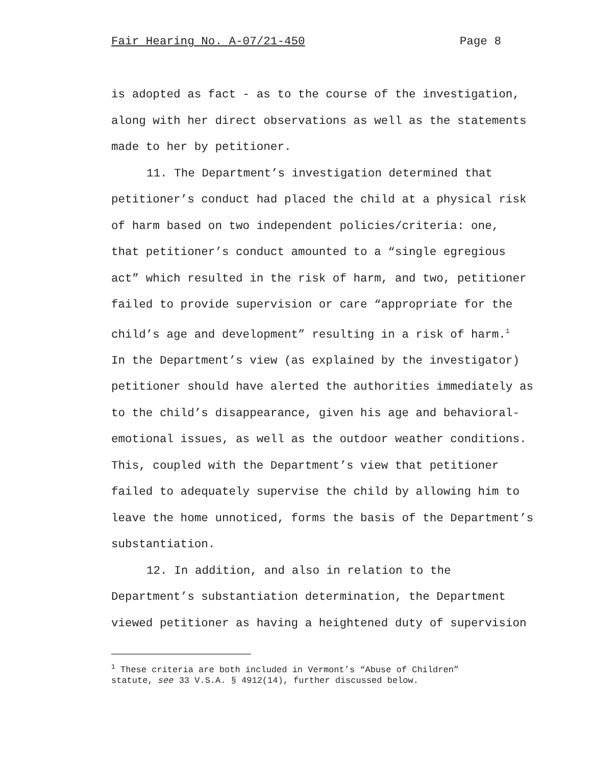Fair Hearing No. A-07/21-450 Page 8
is adopted as fact - as to the course of the investigation,
along with her direct observations as well as the statements
made to her by petitioner.
11. The Department’s investigation determined that
petitioner’s conduct had placed the child at a physical risk
of harm based on two independent policies/criteria: one,
that petitioner’s conduct amounted to a “single egregious
act” which resulted in the risk of harm, and two, petitioner
failed to provide supervision or care “appropriate for the
child’s age and development” resulting in a risk of harm.<sup>1</sup>
In the Department’s view (as explained by the investigator)
petitioner should have alerted the authorities immediately as
to the child’s disappearance, given his age and behavioral-
emotional issues, as well as the outdoor weather conditions.
This, coupled with the Department’s view that petitioner
failed to adequately supervise the child by allowing him to
leave the home unnoticed, forms the basis of the Department’s
substantiation.
12. In addition, and also in relation to the
Department’s substantiation determination, the Department
viewed petitioner as having a heightened duty of supervision
<sup>1</sup> These criteria are both included in Vermont’s “Abuse of Children”
statute, see 33 V.S.A. § 4912(14), further discussed below.